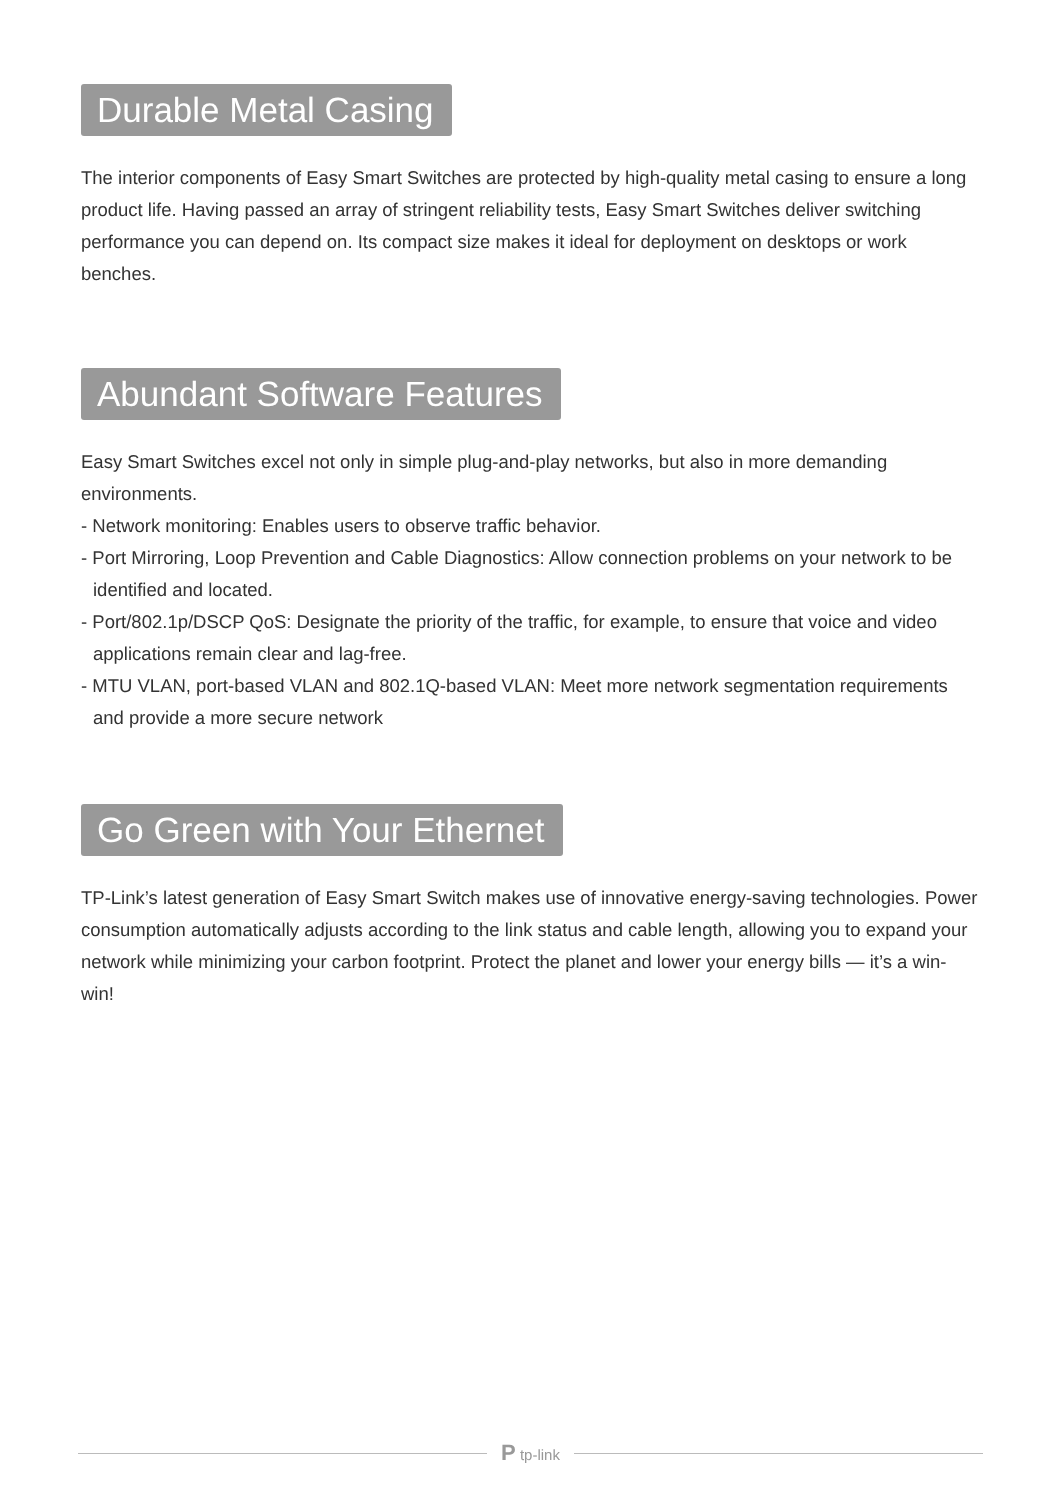Durable Metal Casing
The interior components of Easy Smart Switches are protected by high-quality metal casing to ensure a long product life. Having passed an array of stringent reliability tests, Easy Smart Switches deliver switching performance you can depend on. Its compact size makes it ideal for deployment on desktops or work benches.
Abundant Software Features
Easy Smart Switches excel not only in simple plug-and-play networks, but also in more demanding environments.
- Network monitoring: Enables users to observe traffic behavior.
- Port Mirroring, Loop Prevention and Cable Diagnostics: Allow connection problems on your network to be identified and located.
- Port/802.1p/DSCP QoS: Designate the priority of the traffic, for example, to ensure that voice and video applications remain clear and lag-free.
- MTU VLAN, port-based VLAN and 802.1Q-based VLAN: Meet more network segmentation requirements and provide a more secure network
Go Green with Your Ethernet
TP-Link’s latest generation of Easy Smart Switch makes use of innovative energy-saving technologies. Power consumption automatically adjusts according to the link status and cable length, allowing you to expand your network while minimizing your carbon footprint. Protect the planet and lower your energy bills — it’s a win-win!
P tp-link